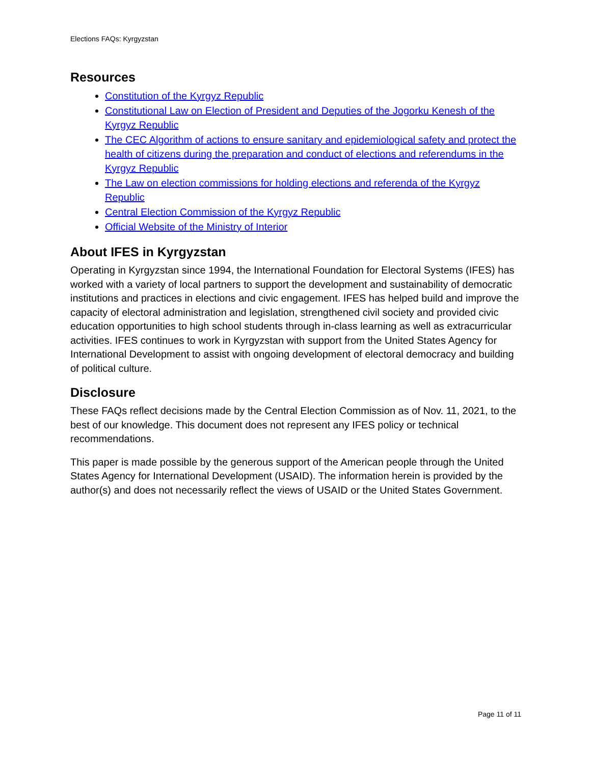Elections FAQs: Kyrgyzstan
Resources
Constitution of the Kyrgyz Republic
Constitutional Law on Election of President and Deputies of the Jogorku Kenesh of the Kyrgyz Republic
The CEC Algorithm of actions to ensure sanitary and epidemiological safety and protect the health of citizens during the preparation and conduct of elections and referendums in the Kyrgyz Republic
The Law on election commissions for holding elections and referenda of the Kyrgyz Republic
Central Election Commission of the Kyrgyz Republic
Official Website of the Ministry of Interior
About IFES in Kyrgyzstan
Operating in Kyrgyzstan since 1994, the International Foundation for Electoral Systems (IFES) has worked with a variety of local partners to support the development and sustainability of democratic institutions and practices in elections and civic engagement. IFES has helped build and improve the capacity of electoral administration and legislation, strengthened civil society and provided civic education opportunities to high school students through in-class learning as well as extracurricular activities. IFES continues to work in Kyrgyzstan with support from the United States Agency for International Development to assist with ongoing development of electoral democracy and building of political culture.
Disclosure
These FAQs reflect decisions made by the Central Election Commission as of Nov. 11, 2021, to the best of our knowledge. This document does not represent any IFES policy or technical recommendations.
This paper is made possible by the generous support of the American people through the United States Agency for International Development (USAID). The information herein is provided by the author(s) and does not necessarily reflect the views of USAID or the United States Government.
Page 11 of 11